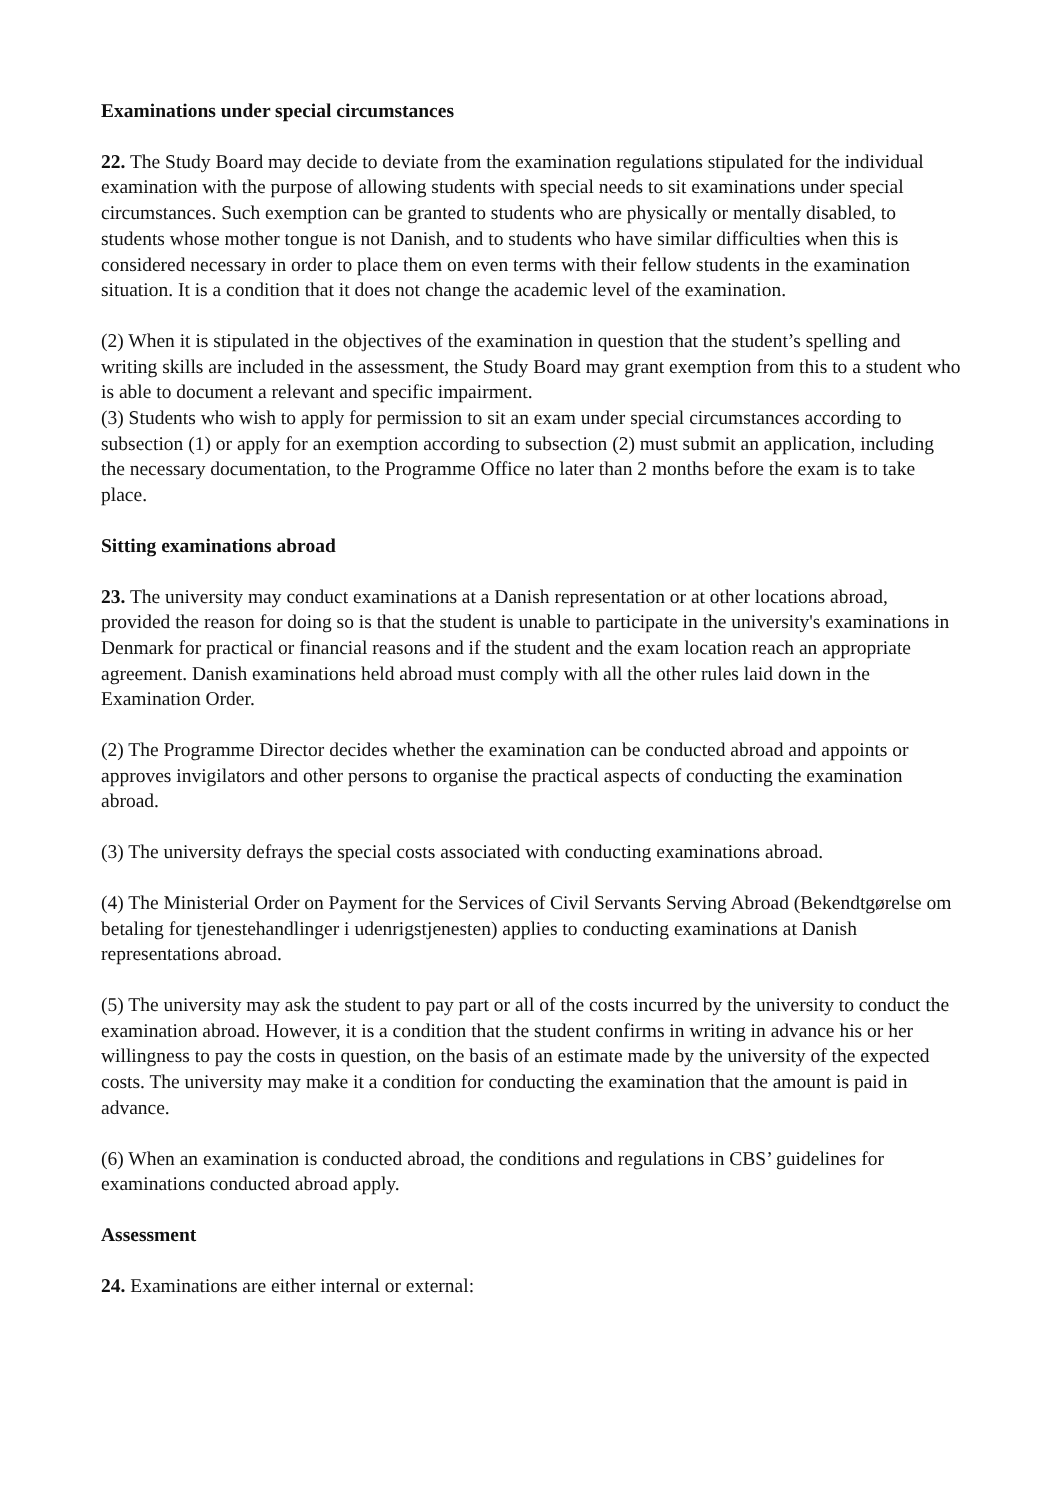Examinations under special circumstances
22. The Study Board may decide to deviate from the examination regulations stipulated for the individual examination with the purpose of allowing students with special needs to sit examinations under special circumstances. Such exemption can be granted to students who are physically or mentally disabled, to students whose mother tongue is not Danish, and to students who have similar difficulties when this is considered necessary in order to place them on even terms with their fellow students in the examination situation. It is a condition that it does not change the academic level of the examination.
(2) When it is stipulated in the objectives of the examination in question that the student’s spelling and writing skills are included in the assessment, the Study Board may grant exemption from this to a student who is able to document a relevant and specific impairment.
(3) Students who wish to apply for permission to sit an exam under special circumstances according to subsection (1) or apply for an exemption according to subsection (2) must submit an application, including the necessary documentation, to the Programme Office no later than 2 months before the exam is to take place.
Sitting examinations abroad
23. The university may conduct examinations at a Danish representation or at other locations abroad, provided the reason for doing so is that the student is unable to participate in the university's examinations in Denmark for practical or financial reasons and if the student and the exam location reach an appropriate agreement. Danish examinations held abroad must comply with all the other rules laid down in the Examination Order.
(2) The Programme Director decides whether the examination can be conducted abroad and appoints or approves invigilators and other persons to organise the practical aspects of conducting the examination abroad.
(3) The university defrays the special costs associated with conducting examinations abroad.
(4) The Ministerial Order on Payment for the Services of Civil Servants Serving Abroad (Bekendtgørelse om betaling for tjenestehandlinger i udenrigstjenesten) applies to conducting examinations at Danish representations abroad.
(5) The university may ask the student to pay part or all of the costs incurred by the university to conduct the examination abroad. However, it is a condition that the student confirms in writing in advance his or her willingness to pay the costs in question, on the basis of an estimate made by the university of the expected costs. The university may make it a condition for conducting the examination that the amount is paid in advance.
(6) When an examination is conducted abroad, the conditions and regulations in CBS’ guidelines for examinations conducted abroad apply.
Assessment
24. Examinations are either internal or external: